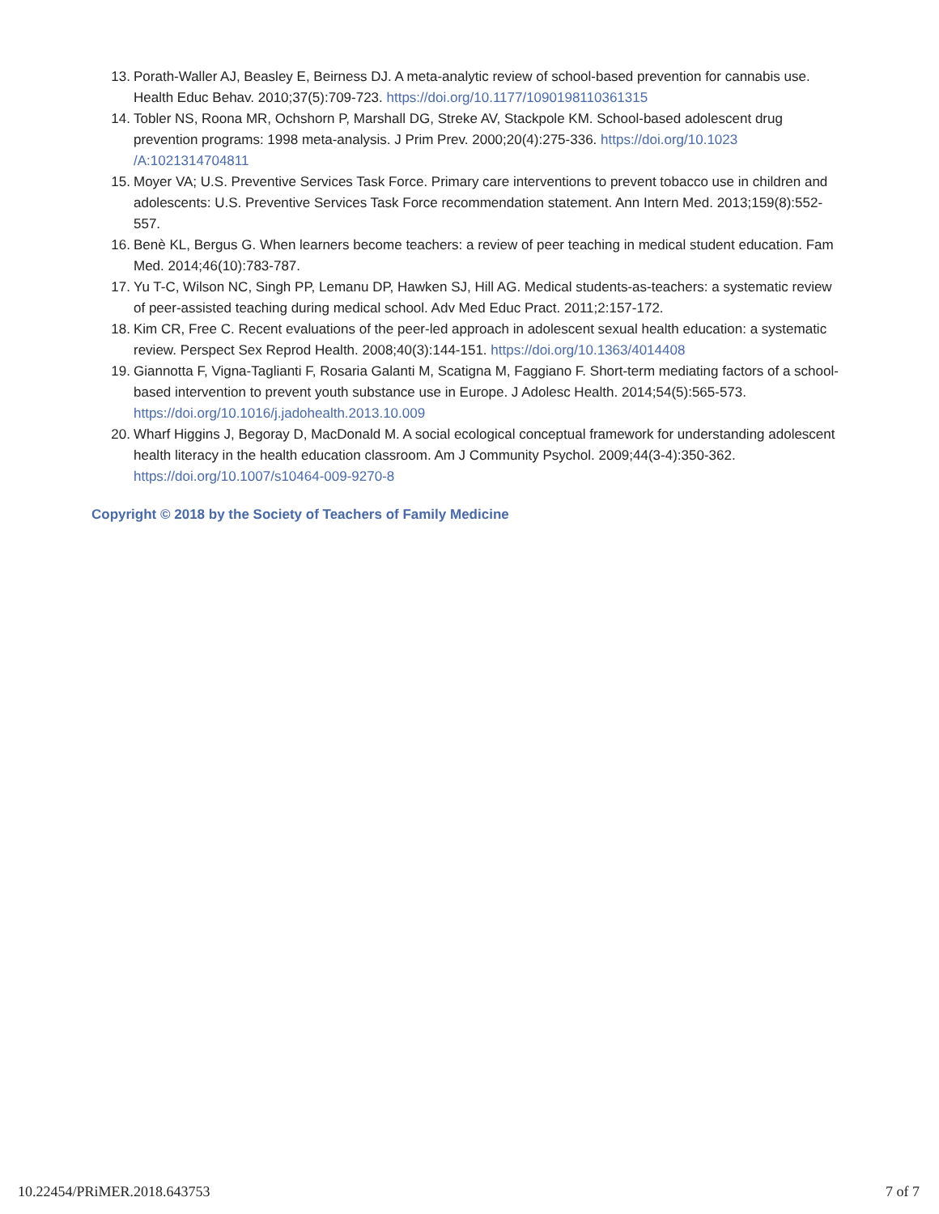13. Porath-Waller AJ, Beasley E, Beirness DJ. A meta-analytic review of school-based prevention for cannabis use. Health Educ Behav. 2010;37(5):709-723. https://doi.org/10.1177/1090198110361315
14. Tobler NS, Roona MR, Ochshorn P, Marshall DG, Streke AV, Stackpole KM. School-based adolescent drug prevention programs: 1998 meta-analysis. J Prim Prev. 2000;20(4):275-336. https://doi.org/10.1023 /A:1021314704811
15. Moyer VA; U.S. Preventive Services Task Force. Primary care interventions to prevent tobacco use in children and adolescents: U.S. Preventive Services Task Force recommendation statement. Ann Intern Med. 2013;159(8):552-557.
16. Benè KL, Bergus G. When learners become teachers: a review of peer teaching in medical student education. Fam Med. 2014;46(10):783-787.
17. Yu T-C, Wilson NC, Singh PP, Lemanu DP, Hawken SJ, Hill AG. Medical students-as-teachers: a systematic review of peer-assisted teaching during medical school. Adv Med Educ Pract. 2011;2:157-172.
18. Kim CR, Free C. Recent evaluations of the peer-led approach in adolescent sexual health education: a systematic review. Perspect Sex Reprod Health. 2008;40(3):144-151. https://doi.org/10.1363/4014408
19. Giannotta F, Vigna-Taglianti F, Rosaria Galanti M, Scatigna M, Faggiano F. Short-term mediating factors of a school-based intervention to prevent youth substance use in Europe. J Adolesc Health. 2014;54(5):565-573. https://doi.org/10.1016/j.jadohealth.2013.10.009
20. Wharf Higgins J, Begoray D, MacDonald M. A social ecological conceptual framework for understanding adolescent health literacy in the health education classroom. Am J Community Psychol. 2009;44(3-4):350-362. https://doi.org/10.1007/s10464-009-9270-8
Copyright © 2018 by the Society of Teachers of Family Medicine
10.22454/PRiMER.2018.643753 7 of 7